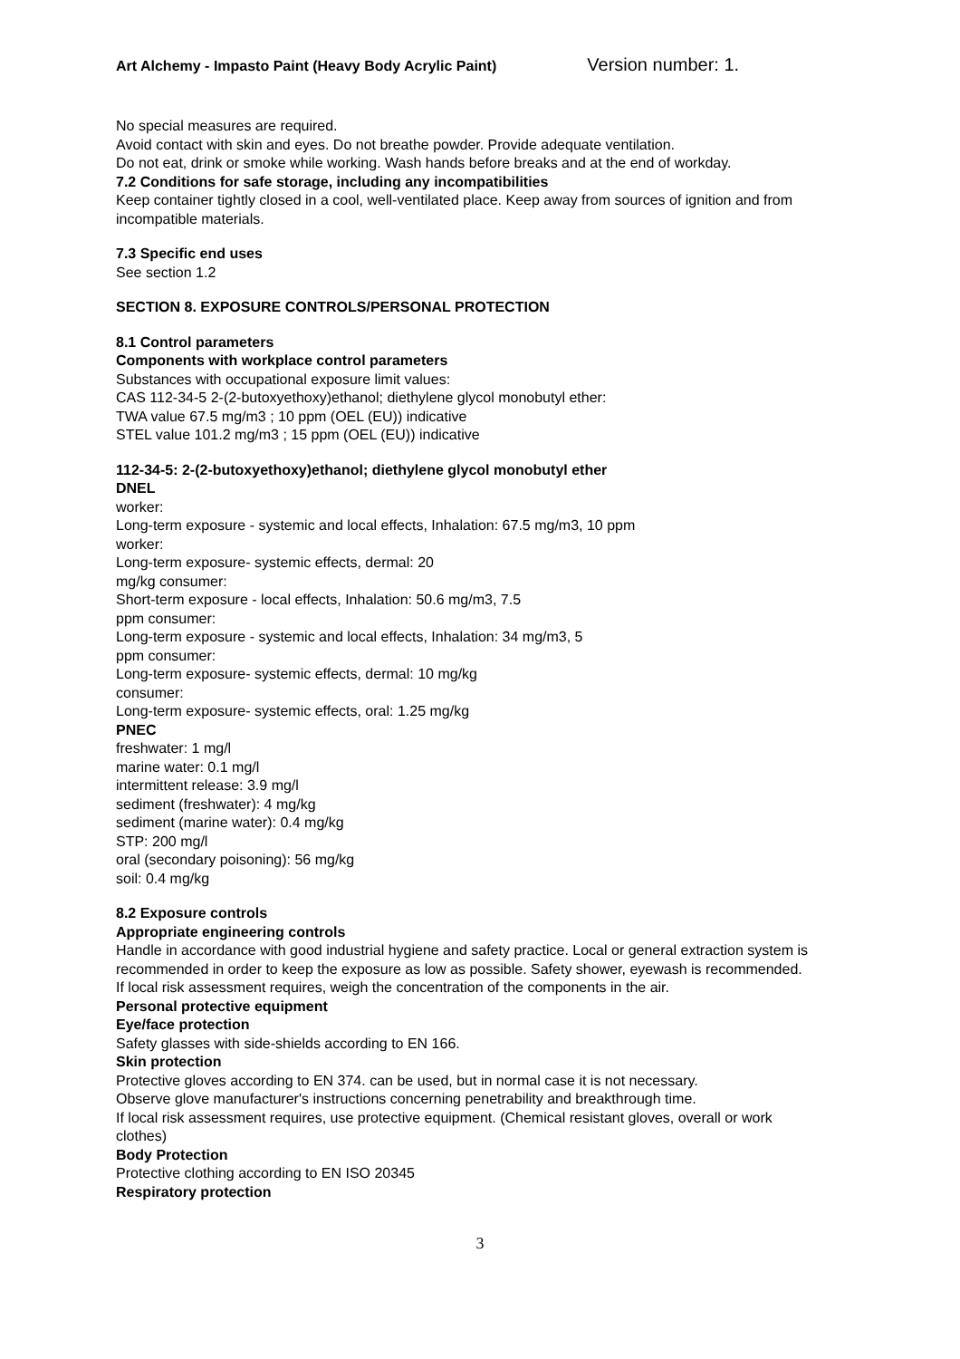Art Alchemy - Impasto Paint (Heavy Body Acrylic Paint) Version number: 1.
No special measures are required.
Avoid contact with skin and eyes. Do not breathe powder. Provide adequate ventilation.
Do not eat, drink or smoke while working. Wash hands before breaks and at the end of workday.
7.2 Conditions for safe storage, including any incompatibilities
Keep container tightly closed in a cool, well-ventilated place. Keep away from sources of ignition and from incompatible materials.
7.3 Specific end uses
See section 1.2
SECTION 8. EXPOSURE CONTROLS/PERSONAL PROTECTION
8.1 Control parameters
Components with workplace control parameters
Substances with occupational exposure limit values:
CAS 112-34-5 2-(2-butoxyethoxy)ethanol; diethylene glycol monobutyl ether:
TWA value 67.5 mg/m3 ; 10 ppm (OEL (EU)) indicative
STEL value 101.2 mg/m3 ; 15 ppm (OEL (EU)) indicative
112-34-5: 2-(2-butoxyethoxy)ethanol; diethylene glycol monobutyl ether
DNEL
worker:
Long-term exposure - systemic and local effects, Inhalation: 67.5 mg/m3, 10 ppm
worker:
Long-term exposure- systemic effects, dermal: 20
mg/kg consumer:
Short-term exposure - local effects, Inhalation: 50.6 mg/m3, 7.5
ppm consumer:
Long-term exposure - systemic and local effects, Inhalation: 34 mg/m3, 5
ppm consumer:
Long-term exposure- systemic effects, dermal: 10 mg/kg
consumer:
Long-term exposure- systemic effects, oral: 1.25 mg/kg
PNEC
freshwater: 1 mg/l
marine water: 0.1 mg/l
intermittent release: 3.9 mg/l
sediment (freshwater): 4 mg/kg
sediment (marine water): 0.4 mg/kg
STP: 200 mg/l
oral (secondary poisoning): 56 mg/kg
soil: 0.4 mg/kg
8.2 Exposure controls
Appropriate engineering controls
Handle in accordance with good industrial hygiene and safety practice. Local or general extraction system is recommended in order to keep the exposure as low as possible. Safety shower, eyewash is recommended.
If local risk assessment requires, weigh the concentration of the components in the air.
Personal protective equipment
Eye/face protection
Safety glasses with side-shields according to EN 166.
Skin protection
Protective gloves according to EN 374. can be used, but in normal case it is not necessary.
Observe glove manufacturer's instructions concerning penetrability and breakthrough time.
If local risk assessment requires, use protective equipment. (Chemical resistant gloves, overall or work clothes)
Body Protection
Protective clothing according to EN ISO 20345
Respiratory protection
3